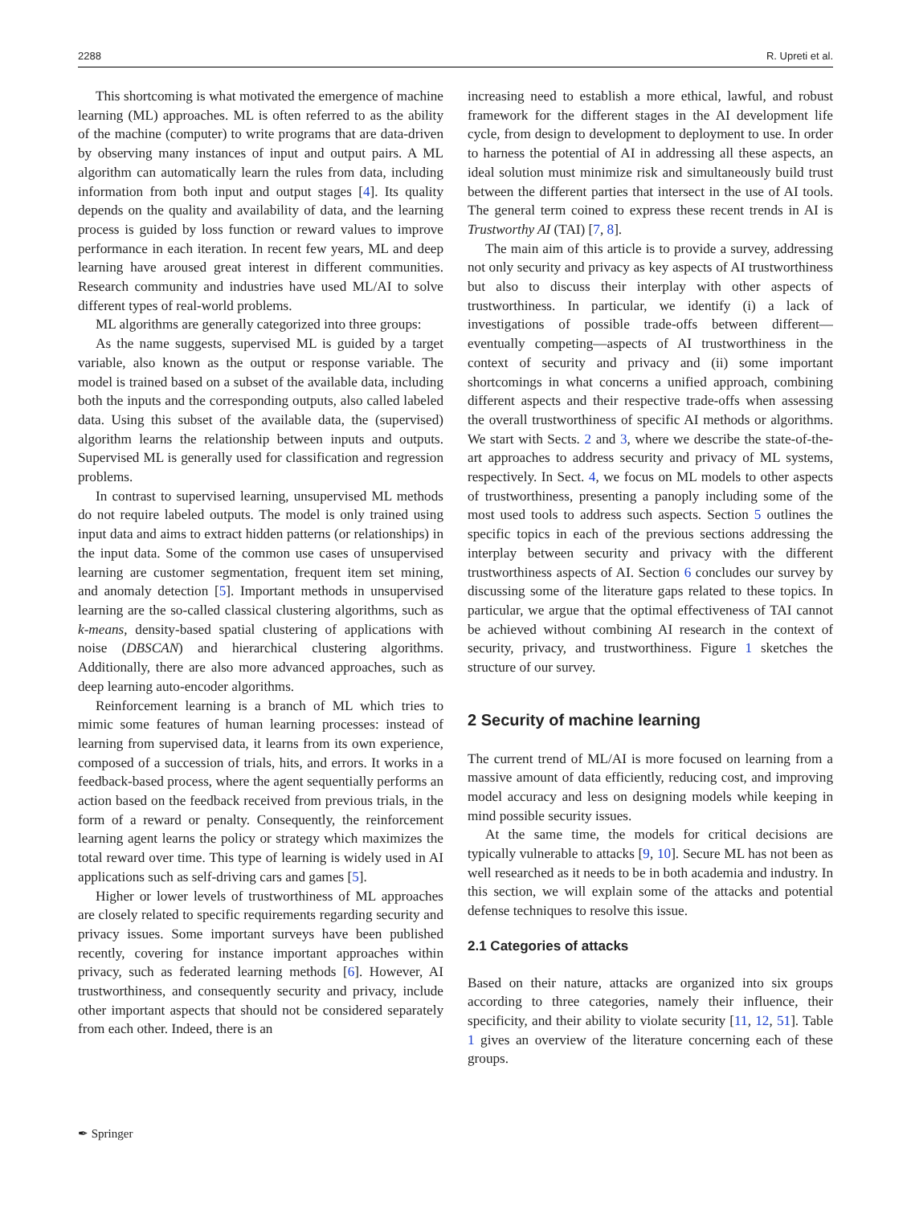2288 R. Upreti et al.
This shortcoming is what motivated the emergence of machine learning (ML) approaches. ML is often referred to as the ability of the machine (computer) to write programs that are data-driven by observing many instances of input and output pairs. A ML algorithm can automatically learn the rules from data, including information from both input and output stages [4]. Its quality depends on the quality and availability of data, and the learning process is guided by loss function or reward values to improve performance in each iteration. In recent few years, ML and deep learning have aroused great interest in different communities. Research community and industries have used ML/AI to solve different types of real-world problems.
ML algorithms are generally categorized into three groups:
As the name suggests, supervised ML is guided by a target variable, also known as the output or response variable. The model is trained based on a subset of the available data, including both the inputs and the corresponding outputs, also called labeled data. Using this subset of the available data, the (supervised) algorithm learns the relationship between inputs and outputs. Supervised ML is generally used for classification and regression problems.
In contrast to supervised learning, unsupervised ML methods do not require labeled outputs. The model is only trained using input data and aims to extract hidden patterns (or relationships) in the input data. Some of the common use cases of unsupervised learning are customer segmentation, frequent item set mining, and anomaly detection [5]. Important methods in unsupervised learning are the so-called classical clustering algorithms, such as k-means, density-based spatial clustering of applications with noise (DBSCAN) and hierarchical clustering algorithms. Additionally, there are also more advanced approaches, such as deep learning auto-encoder algorithms.
Reinforcement learning is a branch of ML which tries to mimic some features of human learning processes: instead of learning from supervised data, it learns from its own experience, composed of a succession of trials, hits, and errors. It works in a feedback-based process, where the agent sequentially performs an action based on the feedback received from previous trials, in the form of a reward or penalty. Consequently, the reinforcement learning agent learns the policy or strategy which maximizes the total reward over time. This type of learning is widely used in AI applications such as self-driving cars and games [5].
Higher or lower levels of trustworthiness of ML approaches are closely related to specific requirements regarding security and privacy issues. Some important surveys have been published recently, covering for instance important approaches within privacy, such as federated learning methods [6]. However, AI trustworthiness, and consequently security and privacy, include other important aspects that should not be considered separately from each other. Indeed, there is an
increasing need to establish a more ethical, lawful, and robust framework for the different stages in the AI development life cycle, from design to development to deployment to use. In order to harness the potential of AI in addressing all these aspects, an ideal solution must minimize risk and simultaneously build trust between the different parties that intersect in the use of AI tools. The general term coined to express these recent trends in AI is Trustworthy AI (TAI) [7, 8].
The main aim of this article is to provide a survey, addressing not only security and privacy as key aspects of AI trustworthiness but also to discuss their interplay with other aspects of trustworthiness. In particular, we identify (i) a lack of investigations of possible trade-offs between different—eventually competing—aspects of AI trustworthiness in the context of security and privacy and (ii) some important shortcomings in what concerns a unified approach, combining different aspects and their respective trade-offs when assessing the overall trustworthiness of specific AI methods or algorithms. We start with Sects. 2 and 3, where we describe the state-of-the-art approaches to address security and privacy of ML systems, respectively. In Sect. 4, we focus on ML models to other aspects of trustworthiness, presenting a panoply including some of the most used tools to address such aspects. Section 5 outlines the specific topics in each of the previous sections addressing the interplay between security and privacy with the different trustworthiness aspects of AI. Section 6 concludes our survey by discussing some of the literature gaps related to these topics. In particular, we argue that the optimal effectiveness of TAI cannot be achieved without combining AI research in the context of security, privacy, and trustworthiness. Figure 1 sketches the structure of our survey.
2 Security of machine learning
The current trend of ML/AI is more focused on learning from a massive amount of data efficiently, reducing cost, and improving model accuracy and less on designing models while keeping in mind possible security issues.
At the same time, the models for critical decisions are typically vulnerable to attacks [9, 10]. Secure ML has not been as well researched as it needs to be in both academia and industry. In this section, we will explain some of the attacks and potential defense techniques to resolve this issue.
2.1 Categories of attacks
Based on their nature, attacks are organized into six groups according to three categories, namely their influence, their specificity, and their ability to violate security [11, 12, 51]. Table 1 gives an overview of the literature concerning each of these groups.
✒ Springer